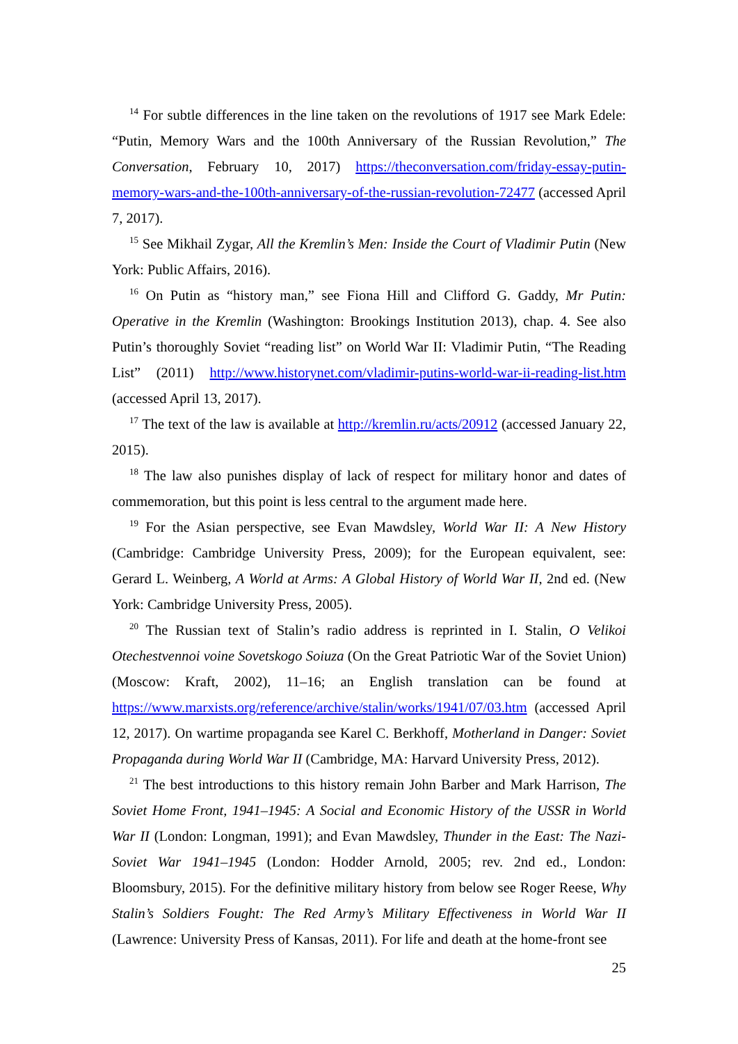<sup>14</sup> For subtle differences in the line taken on the revolutions of 1917 see Mark Edele: “Putin, Memory Wars and the 100th Anniversary of the Russian Revolution,” The Conversation, February 10, 2017) https://theconversation.com/friday-essay-putin-memory-wars-and-the-100th-anniversary-of-the-russian-revolution-72477 (accessed April 7, 2017).
<sup>15</sup> See Mikhail Zygar, All the Kremlin’s Men: Inside the Court of Vladimir Putin (New York: Public Affairs, 2016).
<sup>16</sup> On Putin as “history man,” see Fiona Hill and Clifford G. Gaddy, Mr Putin: Operative in the Kremlin (Washington: Brookings Institution 2013), chap. 4. See also Putin’s thoroughly Soviet “reading list” on World War II: Vladimir Putin, “The Reading List” (2011) http://www.historynet.com/vladimir-putins-world-war-ii-reading-list.htm (accessed April 13, 2017).
<sup>17</sup> The text of the law is available at http://kremlin.ru/acts/20912 (accessed January 22, 2015).
<sup>18</sup> The law also punishes display of lack of respect for military honor and dates of commemoration, but this point is less central to the argument made here.
<sup>19</sup> For the Asian perspective, see Evan Mawdsley, World War II: A New History (Cambridge: Cambridge University Press, 2009); for the European equivalent, see: Gerard L. Weinberg, A World at Arms: A Global History of World War II, 2nd ed. (New York: Cambridge University Press, 2005).
<sup>20</sup> The Russian text of Stalin’s radio address is reprinted in I. Stalin, O Velikoi Otechestvennoi voine Sovetskogo Soiuza (On the Great Patriotic War of the Soviet Union) (Moscow: Kraft, 2002), 11–16; an English translation can be found at https://www.marxists.org/reference/archive/stalin/works/1941/07/03.htm (accessed April 12, 2017). On wartime propaganda see Karel C. Berkhoff, Motherland in Danger: Soviet Propaganda during World War II (Cambridge, MA: Harvard University Press, 2012).
<sup>21</sup> The best introductions to this history remain John Barber and Mark Harrison, The Soviet Home Front, 1941–1945: A Social and Economic History of the USSR in World War II (London: Longman, 1991); and Evan Mawdsley, Thunder in the East: The Nazi-Soviet War 1941–1945 (London: Hodder Arnold, 2005; rev. 2nd ed., London: Bloomsbury, 2015). For the definitive military history from below see Roger Reese, Why Stalin’s Soldiers Fought: The Red Army’s Military Effectiveness in World War II (Lawrence: University Press of Kansas, 2011). For life and death at the home-front see
25